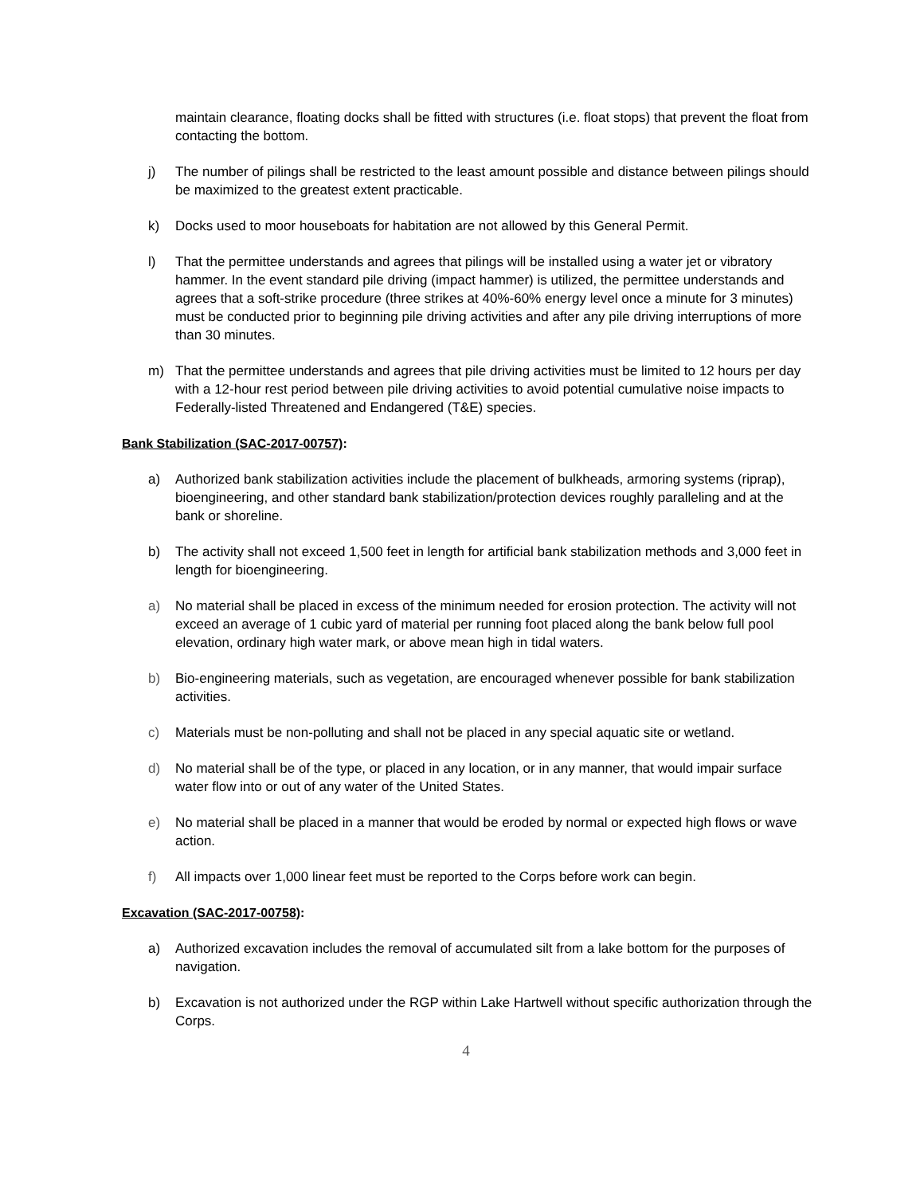maintain clearance, floating docks shall be fitted with structures (i.e. float stops) that prevent the float from contacting the bottom.
j) The number of pilings shall be restricted to the least amount possible and distance between pilings should be maximized to the greatest extent practicable.
k) Docks used to moor houseboats for habitation are not allowed by this General Permit.
l) That the permittee understands and agrees that pilings will be installed using a water jet or vibratory hammer. In the event standard pile driving (impact hammer) is utilized, the permittee understands and agrees that a soft-strike procedure (three strikes at 40%-60% energy level once a minute for 3 minutes) must be conducted prior to beginning pile driving activities and after any pile driving interruptions of more than 30 minutes.
m) That the permittee understands and agrees that pile driving activities must be limited to 12 hours per day with a 12-hour rest period between pile driving activities to avoid potential cumulative noise impacts to Federally-listed Threatened and Endangered (T&E) species.
Bank Stabilization (SAC-2017-00757):
a) Authorized bank stabilization activities include the placement of bulkheads, armoring systems (riprap), bioengineering, and other standard bank stabilization/protection devices roughly paralleling and at the bank or shoreline.
b) The activity shall not exceed 1,500 feet in length for artificial bank stabilization methods and 3,000 feet in length for bioengineering.
a) No material shall be placed in excess of the minimum needed for erosion protection. The activity will not exceed an average of 1 cubic yard of material per running foot placed along the bank below full pool elevation, ordinary high water mark, or above mean high in tidal waters.
b) Bio-engineering materials, such as vegetation, are encouraged whenever possible for bank stabilization activities.
c) Materials must be non-polluting and shall not be placed in any special aquatic site or wetland.
d) No material shall be of the type, or placed in any location, or in any manner, that would impair surface water flow into or out of any water of the United States.
e) No material shall be placed in a manner that would be eroded by normal or expected high flows or wave action.
f) All impacts over 1,000 linear feet must be reported to the Corps before work can begin.
Excavation (SAC-2017-00758):
a) Authorized excavation includes the removal of accumulated silt from a lake bottom for the purposes of navigation.
b) Excavation is not authorized under the RGP within Lake Hartwell without specific authorization through the Corps.
4